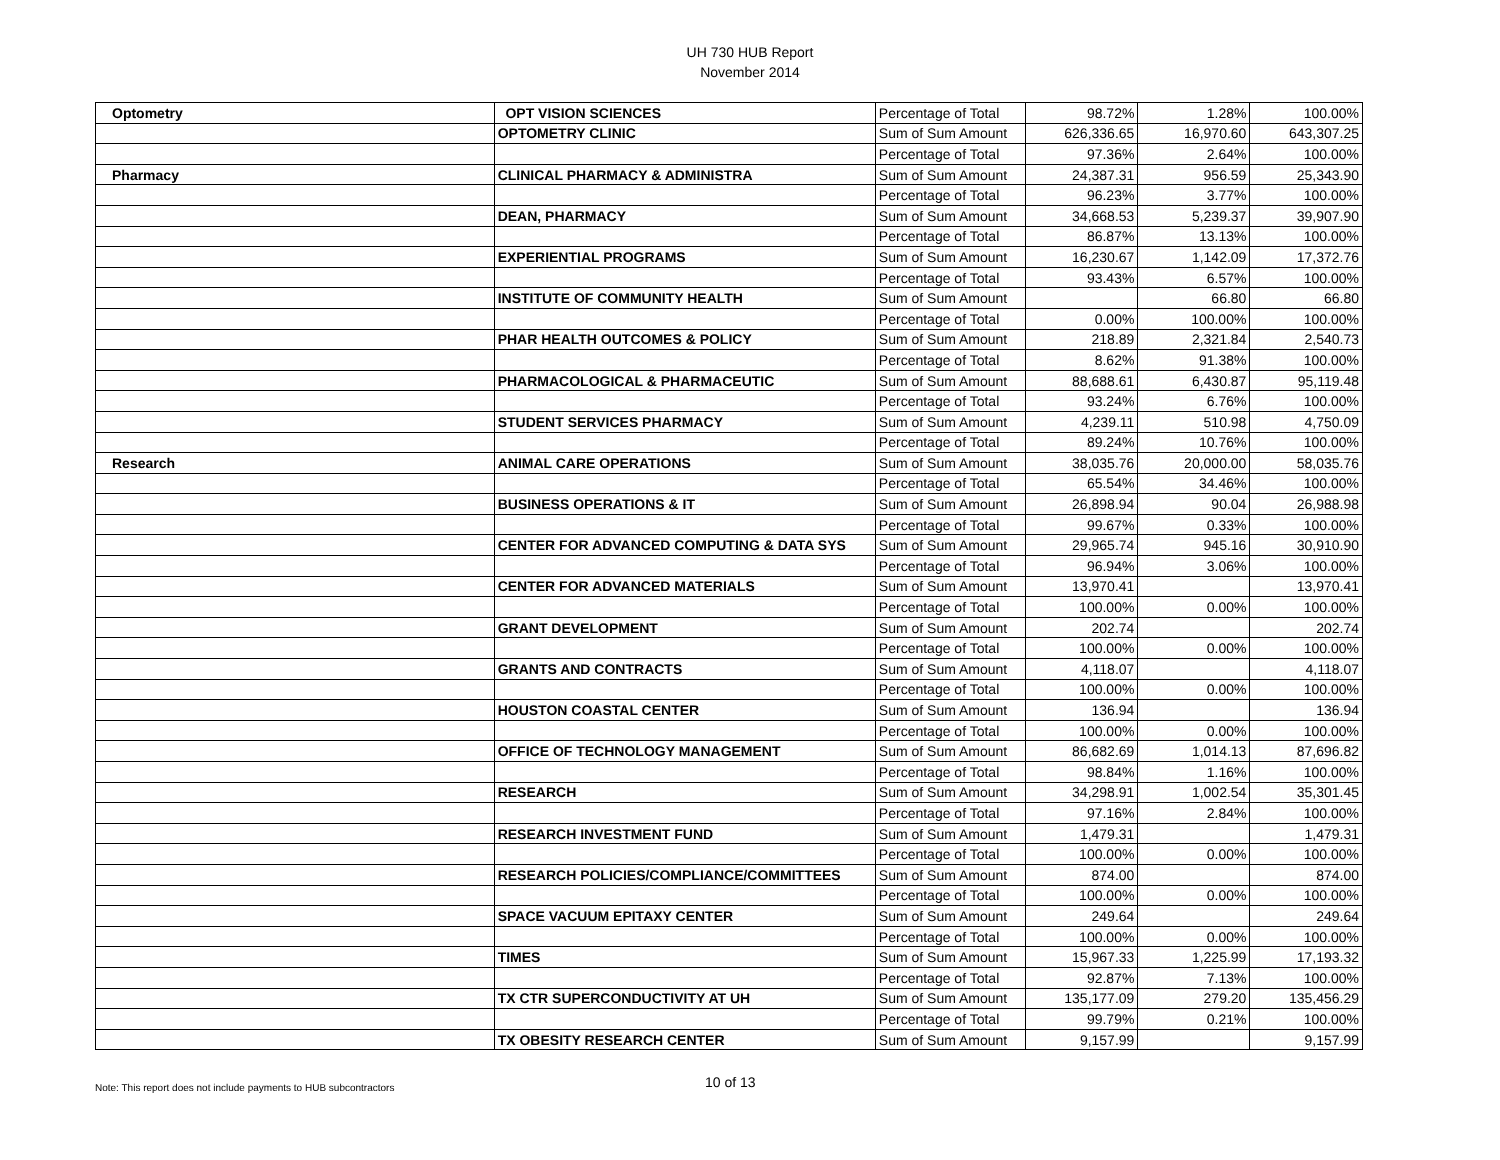UH 730 HUB Report
November 2014
| Optometry | OPT VISION SCIENCES | Percentage of Total | 98.72% | 1.28% | 100.00% |
| | OPTOMETRY CLINIC | Sum of Sum Amount | 626,336.65 | 16,970.60 | 643,307.25 |
| | | Percentage of Total | 97.36% | 2.64% | 100.00% |
| Pharmacy | CLINICAL PHARMACY & ADMINISTRA | Sum of Sum Amount | 24,387.31 | 956.59 | 25,343.90 |
| | | Percentage of Total | 96.23% | 3.77% | 100.00% |
| | DEAN, PHARMACY | Sum of Sum Amount | 34,668.53 | 5,239.37 | 39,907.90 |
| | | Percentage of Total | 86.87% | 13.13% | 100.00% |
| | EXPERIENTIAL PROGRAMS | Sum of Sum Amount | 16,230.67 | 1,142.09 | 17,372.76 |
| | | Percentage of Total | 93.43% | 6.57% | 100.00% |
| | INSTITUTE OF COMMUNITY HEALTH | Sum of Sum Amount | | 66.80 | 66.80 |
| | | Percentage of Total | 0.00% | 100.00% | 100.00% |
| | PHAR HEALTH OUTCOMES & POLICY | Sum of Sum Amount | 218.89 | 2,321.84 | 2,540.73 |
| | | Percentage of Total | 8.62% | 91.38% | 100.00% |
| | PHARMACOLOGICAL & PHARMACEUTIC | Sum of Sum Amount | 88,688.61 | 6,430.87 | 95,119.48 |
| | | Percentage of Total | 93.24% | 6.76% | 100.00% |
| | STUDENT SERVICES PHARMACY | Sum of Sum Amount | 4,239.11 | 510.98 | 4,750.09 |
| | | Percentage of Total | 89.24% | 10.76% | 100.00% |
| Research | ANIMAL CARE OPERATIONS | Sum of Sum Amount | 38,035.76 | 20,000.00 | 58,035.76 |
| | | Percentage of Total | 65.54% | 34.46% | 100.00% |
| | BUSINESS OPERATIONS & IT | Sum of Sum Amount | 26,898.94 | 90.04 | 26,988.98 |
| | | Percentage of Total | 99.67% | 0.33% | 100.00% |
| | CENTER FOR ADVANCED COMPUTING & DATA SYS | Sum of Sum Amount | 29,965.74 | 945.16 | 30,910.90 |
| | | Percentage of Total | 96.94% | 3.06% | 100.00% |
| | CENTER FOR ADVANCED MATERIALS | Sum of Sum Amount | 13,970.41 | | 13,970.41 |
| | | Percentage of Total | 100.00% | 0.00% | 100.00% |
| | GRANT DEVELOPMENT | Sum of Sum Amount | 202.74 | | 202.74 |
| | | Percentage of Total | 100.00% | 0.00% | 100.00% |
| | GRANTS AND CONTRACTS | Sum of Sum Amount | 4,118.07 | | 4,118.07 |
| | | Percentage of Total | 100.00% | 0.00% | 100.00% |
| | HOUSTON COASTAL CENTER | Sum of Sum Amount | 136.94 | | 136.94 |
| | | Percentage of Total | 100.00% | 0.00% | 100.00% |
| | OFFICE OF TECHNOLOGY MANAGEMENT | Sum of Sum Amount | 86,682.69 | 1,014.13 | 87,696.82 |
| | | Percentage of Total | 98.84% | 1.16% | 100.00% |
| | RESEARCH | Sum of Sum Amount | 34,298.91 | 1,002.54 | 35,301.45 |
| | | Percentage of Total | 97.16% | 2.84% | 100.00% |
| | RESEARCH INVESTMENT FUND | Sum of Sum Amount | 1,479.31 | | 1,479.31 |
| | | Percentage of Total | 100.00% | 0.00% | 100.00% |
| | RESEARCH POLICIES/COMPLIANCE/COMMITTEES | Sum of Sum Amount | 874.00 | | 874.00 |
| | | Percentage of Total | 100.00% | 0.00% | 100.00% |
| | SPACE VACUUM EPITAXY CENTER | Sum of Sum Amount | 249.64 | | 249.64 |
| | | Percentage of Total | 100.00% | 0.00% | 100.00% |
| | TIMES | Sum of Sum Amount | 15,967.33 | 1,225.99 | 17,193.32 |
| | | Percentage of Total | 92.87% | 7.13% | 100.00% |
| | TX CTR SUPERCONDUCTIVITY AT UH | Sum of Sum Amount | 135,177.09 | 279.20 | 135,456.29 |
| | | Percentage of Total | 99.79% | 0.21% | 100.00% |
| | TX OBESITY RESEARCH CENTER | Sum of Sum Amount | 9,157.99 | | 9,157.99 |
Note: This report does not include payments to HUB subcontractors
10 of 13